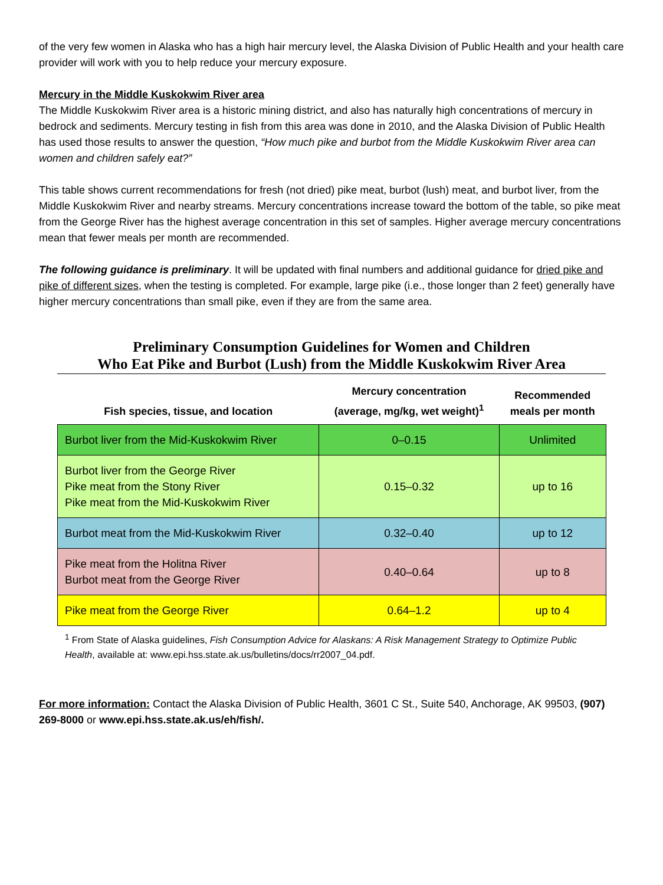of the very few women in Alaska who has a high hair mercury level, the Alaska Division of Public Health and your health care provider will work with you to help reduce your mercury exposure.
Mercury in the Middle Kuskokwim River area
The Middle Kuskokwim River area is a historic mining district, and also has naturally high concentrations of mercury in bedrock and sediments. Mercury testing in fish from this area was done in 2010, and the Alaska Division of Public Health has used those results to answer the question, “How much pike and burbot from the Middle Kuskokwim River area can women and children safely eat?”
This table shows current recommendations for fresh (not dried) pike meat, burbot (lush) meat, and burbot liver, from the Middle Kuskokwim River and nearby streams. Mercury concentrations increase toward the bottom of the table, so pike meat from the George River has the highest average concentration in this set of samples. Higher average mercury concentrations mean that fewer meals per month are recommended.
The following guidance is preliminary. It will be updated with final numbers and additional guidance for dried pike and pike of different sizes, when the testing is completed. For example, large pike (i.e., those longer than 2 feet) generally have higher mercury concentrations than small pike, even if they are from the same area.
Preliminary Consumption Guidelines for Women and Children
Who Eat Pike and Burbot (Lush) from the Middle Kuskokwim River Area
| Fish species, tissue, and location | Mercury concentration (average, mg/kg, wet weight)<sup>1</sup> | Recommended meals per month |
| --- | --- | --- |
| Burbot liver from the Mid-Kuskokwim River | 0–0.15 | Unlimited |
| Burbot liver from the George River Pike meat from the Stony River Pike meat from the Mid-Kuskokwim River | 0.15–0.32 | up to 16 |
| Burbot meat from the Mid-Kuskokwim River | 0.32–0.40 | up to 12 |
| Pike meat from the Holitna River Burbot meat from the George River | 0.40–0.64 | up to 8 |
| Pike meat from the George River | 0.64–1.2 | up to 4 |
<sup>1</sup> From State of Alaska guidelines, Fish Consumption Advice for Alaskans: A Risk Management Strategy to Optimize Public Health, available at: www.epi.hss.state.ak.us/bulletins/docs/rr2007_04.pdf.
For more information: Contact the Alaska Division of Public Health, 3601 C St., Suite 540, Anchorage, AK 99503, (907) 269-8000 or www.epi.hss.state.ak.us/eh/fish/.